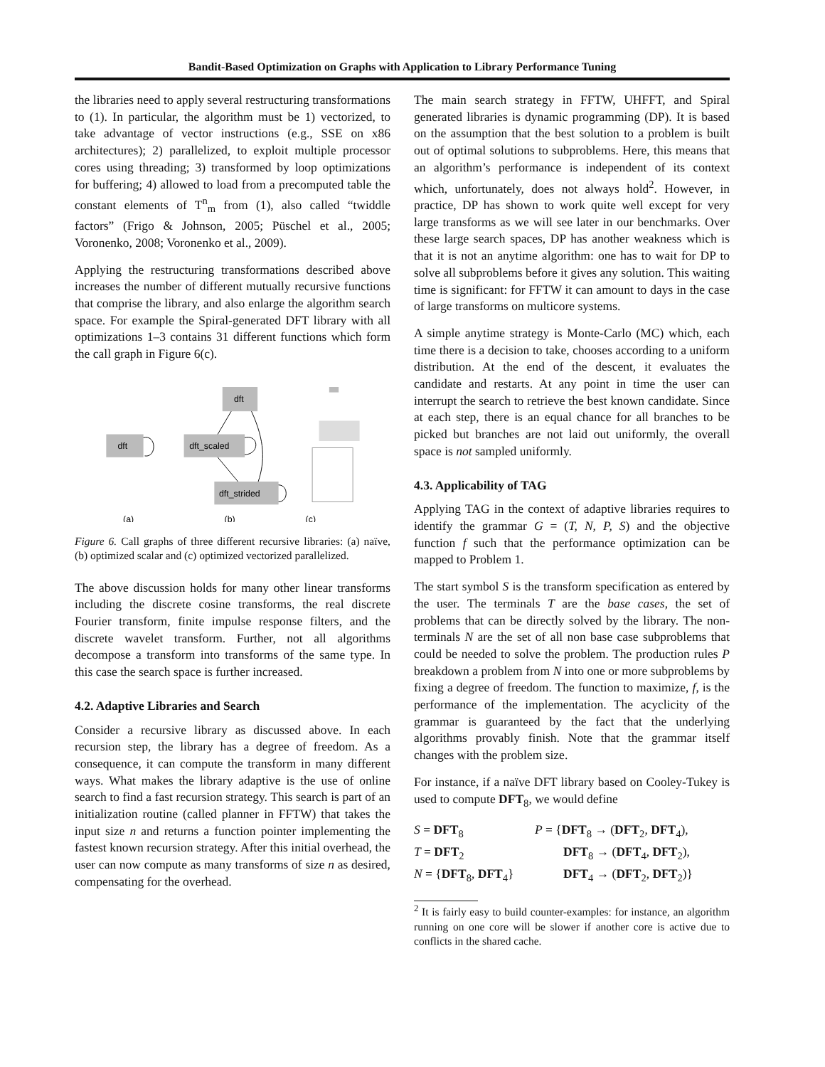Bandit-Based Optimization on Graphs with Application to Library Performance Tuning
the libraries need to apply several restructuring transformations to (1). In particular, the algorithm must be 1) vectorized, to take advantage of vector instructions (e.g., SSE on x86 architectures); 2) parallelized, to exploit multiple processor cores using threading; 3) transformed by loop optimizations for buffering; 4) allowed to load from a precomputed table the constant elements of T<sup>n</sup><sub>m</sub> from (1), also called “twiddle factors” (Frigo & Johnson, 2005; Püschel et al., 2005; Voronenko, 2008; Voronenko et al., 2009).
Applying the restructuring transformations described above increases the number of different mutually recursive functions that comprise the library, and also enlarge the algorithm search space. For example the Spiral-generated DFT library with all optimizations 1–3 contains 31 different functions which form the call graph in Figure 6(c).
dft
dft
dft_scaled
dft_strided
(a)
(b)
(c)
Figure 6. Call graphs of three different recursive libraries: (a) naïve, (b) optimized scalar and (c) optimized vectorized parallelized.
The above discussion holds for many other linear transforms including the discrete cosine transforms, the real discrete Fourier transform, finite impulse response filters, and the discrete wavelet transform. Further, not all algorithms decompose a transform into transforms of the same type. In this case the search space is further increased.
4.2. Adaptive Libraries and Search
Consider a recursive library as discussed above. In each recursion step, the library has a degree of freedom. As a consequence, it can compute the transform in many different ways. What makes the library adaptive is the use of online search to find a fast recursion strategy. This search is part of an initialization routine (called planner in FFTW) that takes the input size n and returns a function pointer implementing the fastest known recursion strategy. After this initial overhead, the user can now compute as many transforms of size n as desired, compensating for the overhead.
The main search strategy in FFTW, UHFFT, and Spiral generated libraries is dynamic programming (DP). It is based on the assumption that the best solution to a problem is built out of optimal solutions to subproblems. Here, this means that an algorithm’s performance is independent of its context which, unfortunately, does not always hold<sup>2</sup>. However, in practice, DP has shown to work quite well except for very large transforms as we will see later in our benchmarks. Over these large search spaces, DP has another weakness which is that it is not an anytime algorithm: one has to wait for DP to solve all subproblems before it gives any solution. This waiting time is significant: for FFTW it can amount to days in the case of large transforms on multicore systems.
A simple anytime strategy is Monte-Carlo (MC) which, each time there is a decision to take, chooses according to a uniform distribution. At the end of the descent, it evaluates the candidate and restarts. At any point in time the user can interrupt the search to retrieve the best known candidate. Since at each step, there is an equal chance for all branches to be picked but branches are not laid out uniformly, the overall space is not sampled uniformly.
4.3. Applicability of TAG
Applying TAG in the context of adaptive libraries requires to identify the grammar G = (T, N, P, S) and the objective function f such that the performance optimization can be mapped to Problem 1.
The start symbol S is the transform specification as entered by the user. The terminals T are the base cases, the set of problems that can be directly solved by the library. The non-terminals N are the set of all non base case subproblems that could be needed to solve the problem. The production rules P breakdown a problem from N into one or more subproblems by fixing a degree of freedom. The function to maximize, f, is the performance of the implementation. The acyclicity of the grammar is guaranteed by the fact that the underlying algorithms provably finish. Note that the grammar itself changes with the problem size.
For instance, if a naïve DFT library based on Cooley-Tukey is used to compute DFT<sub>8</sub>, we would define
S = DFT<sub>8</sub>
P = {DFT<sub>8</sub> → (DFT<sub>2</sub>, DFT<sub>4</sub>),
T = DFT<sub>2</sub>
DFT<sub>8</sub> → (DFT<sub>4</sub>, DFT<sub>2</sub>),
N = {DFT<sub>8</sub>, DFT<sub>4</sub>}
DFT<sub>4</sub> → (DFT<sub>2</sub>, DFT<sub>2</sub>)}
<sup>2</sup> It is fairly easy to build counter-examples: for instance, an algorithm running on one core will be slower if another core is active due to conflicts in the shared cache.